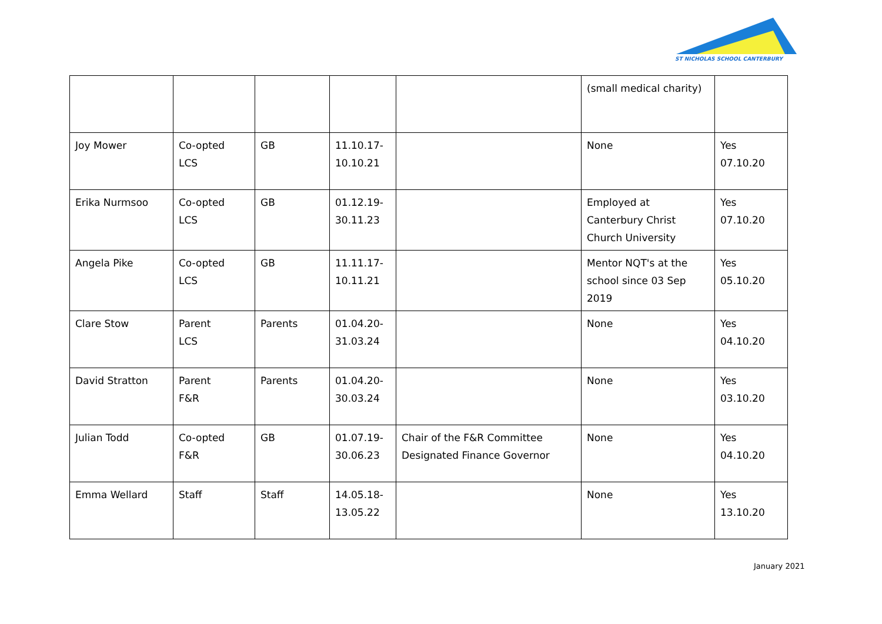ST NICHOLAS SCHOOL CANTERBURY
| | | | | | (small medical charity) | |
| Joy Mower | Co-opted LCS | GB | 11.10.17- 10.10.21 | | None | Yes 07.10.20 |
| Erika Nurmsoo | Co-opted LCS | GB | 01.12.19- 30.11.23 | | Employed at Canterbury Christ Church University | Yes 07.10.20 |
| Angela Pike | Co-opted LCS | GB | 11.11.17- 10.11.21 | | Mentor NQT's at the school since 03 Sep 2019 | Yes 05.10.20 |
| Clare Stow | Parent LCS | Parents | 01.04.20- 31.03.24 | | None | Yes 04.10.20 |
| David Stratton | Parent F&R | Parents | 01.04.20- 30.03.24 | | None | Yes 03.10.20 |
| Julian Todd | Co-opted F&R | GB | 01.07.19- 30.06.23 | Chair of the F&R Committee Designated Finance Governor | None | Yes 04.10.20 |
| Emma Wellard | Staff | Staff | 14.05.18- 13.05.22 | | None | Yes 13.10.20 |
January 2021